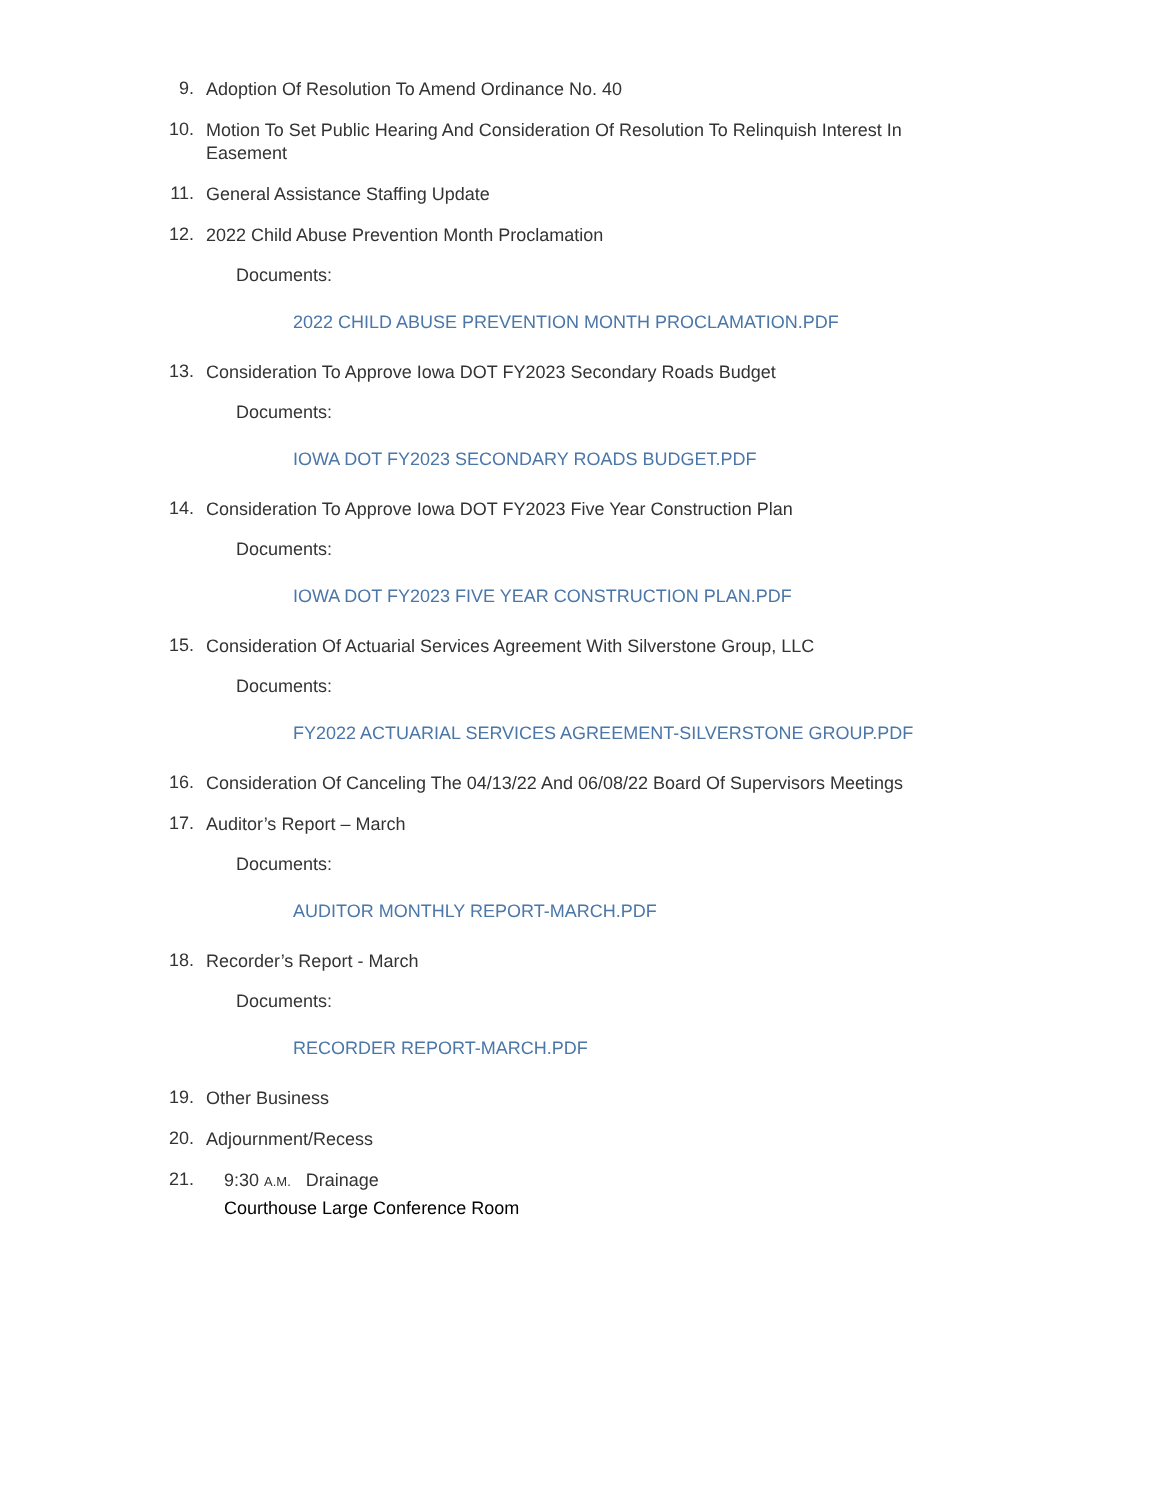9.
Adoption Of Resolution To Amend Ordinance No. 40
10.
Motion To Set Public Hearing And Consideration Of Resolution To Relinquish Interest In Easement
11.
General Assistance Staffing Update
12.
2022 Child Abuse Prevention Month Proclamation
Documents:
2022 CHILD ABUSE PREVENTION MONTH PROCLAMATION.PDF
13.
Consideration To Approve Iowa DOT FY2023 Secondary Roads Budget
Documents:
IOWA DOT FY2023 SECONDARY ROADS BUDGET.PDF
14.
Consideration To Approve Iowa DOT FY2023 Five Year Construction Plan
Documents:
IOWA DOT FY2023 FIVE YEAR CONSTRUCTION PLAN.PDF
15.
Consideration Of Actuarial Services Agreement With Silverstone Group, LLC
Documents:
FY2022 ACTUARIAL SERVICES AGREEMENT-SILVERSTONE GROUP.PDF
16.
Consideration Of Canceling The 04/13/22 And 06/08/22 Board Of Supervisors Meetings
17.
Auditor’s Report – March
Documents:
AUDITOR MONTHLY REPORT-MARCH.PDF
18.
Recorder’s Report - March
Documents:
RECORDER REPORT-MARCH.PDF
19.
Other Business
20.
Adjournment/Recess
21.
9:30 A.M. Drainage
Courthouse Large Conference Room